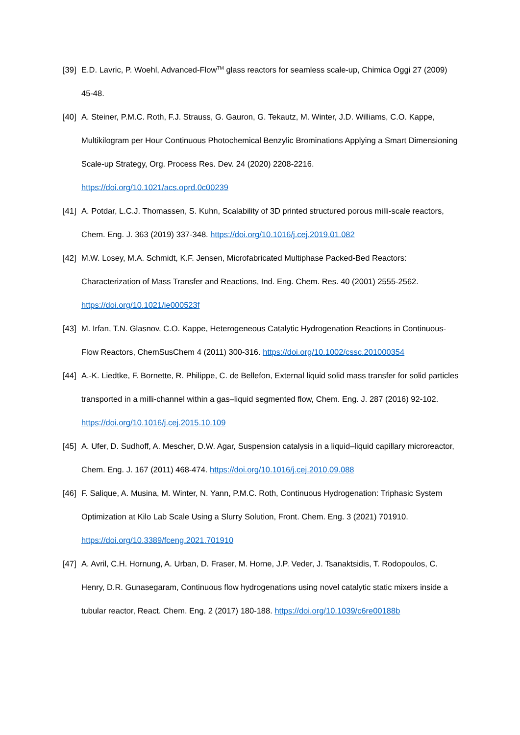[39] E.D. Lavric, P. Woehl, Advanced-Flow<sup>TM</sup> glass reactors for seamless scale-up, Chimica Oggi 27 (2009) 45-48.
[40] A. Steiner, P.M.C. Roth, F.J. Strauss, G. Gauron, G. Tekautz, M. Winter, J.D. Williams, C.O. Kappe, Multikilogram per Hour Continuous Photochemical Benzylic Brominations Applying a Smart Dimensioning Scale-up Strategy, Org. Process Res. Dev. 24 (2020) 2208-2216. https://doi.org/10.1021/acs.oprd.0c00239
[41] A. Potdar, L.C.J. Thomassen, S. Kuhn, Scalability of 3D printed structured porous milli-scale reactors, Chem. Eng. J. 363 (2019) 337-348. https://doi.org/10.1016/j.cej.2019.01.082
[42] M.W. Losey, M.A. Schmidt, K.F. Jensen, Microfabricated Multiphase Packed-Bed Reactors: Characterization of Mass Transfer and Reactions, Ind. Eng. Chem. Res. 40 (2001) 2555-2562. https://doi.org/10.1021/ie000523f
[43] M. Irfan, T.N. Glasnov, C.O. Kappe, Heterogeneous Catalytic Hydrogenation Reactions in Continuous-Flow Reactors, ChemSusChem 4 (2011) 300-316. https://doi.org/10.1002/cssc.201000354
[44] A.-K. Liedtke, F. Bornette, R. Philippe, C. de Bellefon, External liquid solid mass transfer for solid particles transported in a milli-channel within a gas–liquid segmented flow, Chem. Eng. J. 287 (2016) 92-102. https://doi.org/10.1016/j.cej.2015.10.109
[45] A. Ufer, D. Sudhoff, A. Mescher, D.W. Agar, Suspension catalysis in a liquid–liquid capillary microreactor, Chem. Eng. J. 167 (2011) 468-474. https://doi.org/10.1016/j.cej.2010.09.088
[46] F. Salique, A. Musina, M. Winter, N. Yann, P.M.C. Roth, Continuous Hydrogenation: Triphasic System Optimization at Kilo Lab Scale Using a Slurry Solution, Front. Chem. Eng. 3 (2021) 701910. https://doi.org/10.3389/fceng.2021.701910
[47] A. Avril, C.H. Hornung, A. Urban, D. Fraser, M. Horne, J.P. Veder, J. Tsanaktsidis, T. Rodopoulos, C. Henry, D.R. Gunasegaram, Continuous flow hydrogenations using novel catalytic static mixers inside a tubular reactor, React. Chem. Eng. 2 (2017) 180-188. https://doi.org/10.1039/c6re00188b